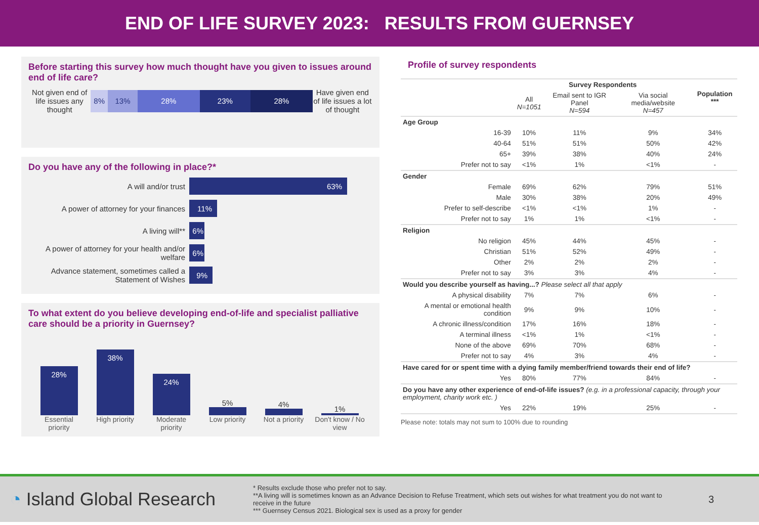END OF LIFE SURVEY 2023: RESULTS FROM GUERNSEY
Before starting this survey how much thought have you given to issues around end of life care?
Not given end of life issues any thought
8% 13% 28% 23% 28%
Have given end of life issues a lot of thought
Do you have any of the following in place?*
A will and/or trust
63%
A power of attorney for your finances
11%
A living will**
6%
A power of attorney for your health and/or welfare
6%
Advance statement, sometimes called a Statement of Wishes
9%
To what extent do you believe developing end-of-life and specialist palliative care should be a priority in Guernsey?
28%
38%
24%
5%
4%
1%
Essential priority
High priority
Moderate priority
Low priority Not a priority
Don't know / No view
Profile of survey respondents
| | Survey Respondents | | | Population *** |
| --- | --- | --- | --- | --- |
| | All N=1051 | Email sent to IGR Panel N=594 | Via social media/website N=457 | |
| Age Group | | | | |
| 16-39 | 10% | 11% | 9% | 34% |
| 40-64 | 51% | 51% | 50% | 42% |
| 65+ | 39% | 38% | 40% | 24% |
| Prefer not to say | <1% | 1% | <1% | - |
| Gender | | | | |
| Female | 69% | 62% | 79% | 51% |
| Male | 30% | 38% | 20% | 49% |
| Prefer to self-describe | <1% | <1% | 1% | - |
| Prefer not to say | 1% | 1% | <1% | - |
| Religion | | | | |
| No religion | 45% | 44% | 45% | - |
| Christian | 51% | 52% | 49% | - |
| Other | 2% | 2% | 2% | - |
| Prefer not to say | 3% | 3% | 4% | - |
| Would you describe yourself as having...? Please select all that apply | | | | |
| A physical disability | 7% | 7% | 6% | - |
| A mental or emotional health condition | 9% | 9% | 10% | - |
| A chronic illness/condition | 17% | 16% | 18% | - |
| A terminal illness | <1% | 1% | <1% | - |
| None of the above | 69% | 70% | 68% | - |
| Prefer not to say | 4% | 3% | 4% | - |
| Have cared for or spent time with a dying family member/friend towards their end of life? | | | | |
| Yes | 80% | 77% | 84% | - |
| Do you have any other experience of end-of-life issues? (e.g. in a professional capacity, through your employment, charity work etc. ) | | | | |
| Yes | 22% | 19% | 25% | - |
Please note: totals may not sum to 100% due to rounding
◔ Island Global Research
* Results exclude those who prefer not to say.
**A living will is sometimes known as an Advance Decision to Refuse Treatment, which sets out wishes for what treatment you do not want to receive in the future
*** Guernsey Census 2021. Biological sex is used as a proxy for gender
3